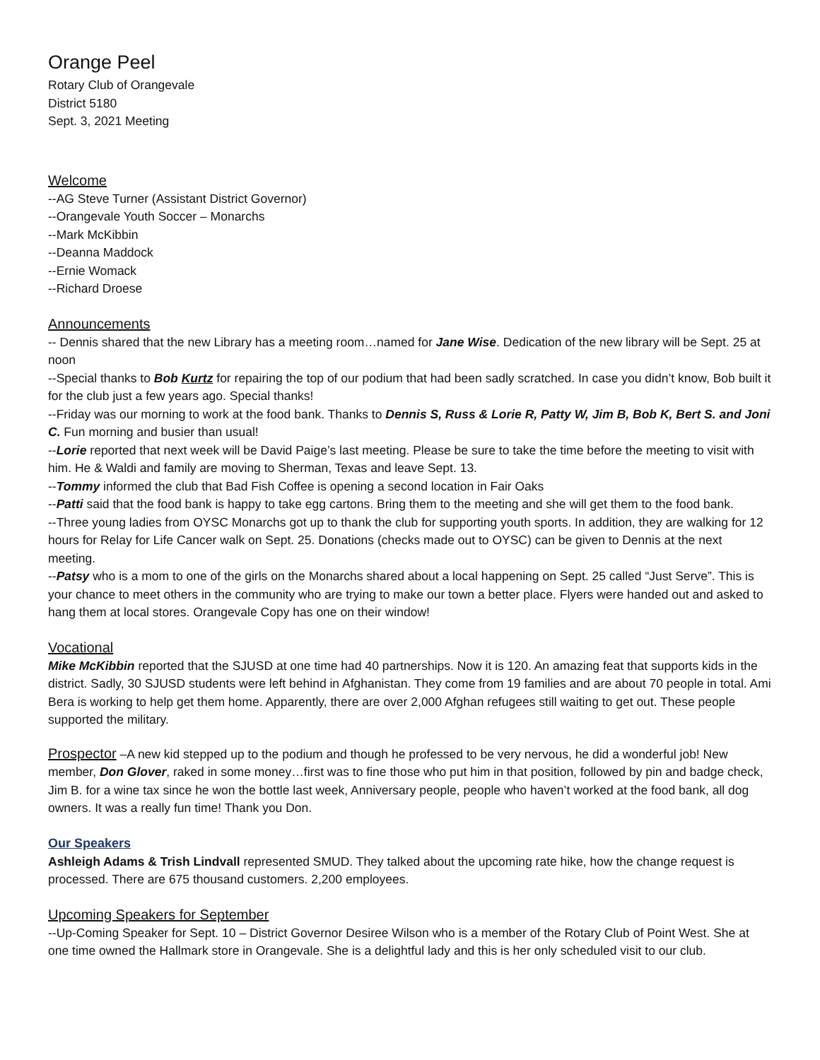Orange Peel
Rotary Club of Orangevale
District 5180
Sept. 3, 2021 Meeting
Welcome
--AG Steve Turner (Assistant District Governor)
--Orangevale Youth Soccer – Monarchs
--Mark McKibbin
--Deanna Maddock
--Ernie Womack
--Richard Droese
Announcements
-- Dennis shared that the new Library has a meeting room…named for Jane Wise. Dedication of the new library will be Sept. 25 at noon
--Special thanks to Bob Kurtz for repairing the top of our podium that had been sadly scratched. In case you didn’t know, Bob built it for the club just a few years ago. Special thanks!
--Friday was our morning to work at the food bank. Thanks to Dennis S, Russ & Lorie R, Patty W, Jim B, Bob K, Bert S. and Joni C. Fun morning and busier than usual!
--Lorie reported that next week will be David Paige’s last meeting. Please be sure to take the time before the meeting to visit with him. He & Waldi and family are moving to Sherman, Texas and leave Sept. 13.
--Tommy informed the club that Bad Fish Coffee is opening a second location in Fair Oaks
--Patti said that the food bank is happy to take egg cartons. Bring them to the meeting and she will get them to the food bank.
--Three young ladies from OYSC Monarchs got up to thank the club for supporting youth sports. In addition, they are walking for 12 hours for Relay for Life Cancer walk on Sept. 25. Donations (checks made out to OYSC) can be given to Dennis at the next meeting.
--Patsy who is a mom to one of the girls on the Monarchs shared about a local happening on Sept. 25 called “Just Serve”. This is your chance to meet others in the community who are trying to make our town a better place. Flyers were handed out and asked to hang them at local stores. Orangevale Copy has one on their window!
Vocational
Mike McKibbin reported that the SJUSD at one time had 40 partnerships. Now it is 120. An amazing feat that supports kids in the district. Sadly, 30 SJUSD students were left behind in Afghanistan. They come from 19 families and are about 70 people in total. Ami Bera is working to help get them home. Apparently, there are over 2,000 Afghan refugees still waiting to get out. These people supported the military.
Prospector –A new kid stepped up to the podium and though he professed to be very nervous, he did a wonderful job! New member, Don Glover, raked in some money…first was to fine those who put him in that position, followed by pin and badge check, Jim B. for a wine tax since he won the bottle last week, Anniversary people, people who haven’t worked at the food bank, all dog owners. It was a really fun time! Thank you Don.
Our Speakers
Ashleigh Adams & Trish Lindvall represented SMUD. They talked about the upcoming rate hike, how the change request is processed. There are 675 thousand customers. 2,200 employees.
Upcoming Speakers for September
--Up-Coming Speaker for Sept. 10 – District Governor Desiree Wilson who is a member of the Rotary Club of Point West. She at one time owned the Hallmark store in Orangevale. She is a delightful lady and this is her only scheduled visit to our club.